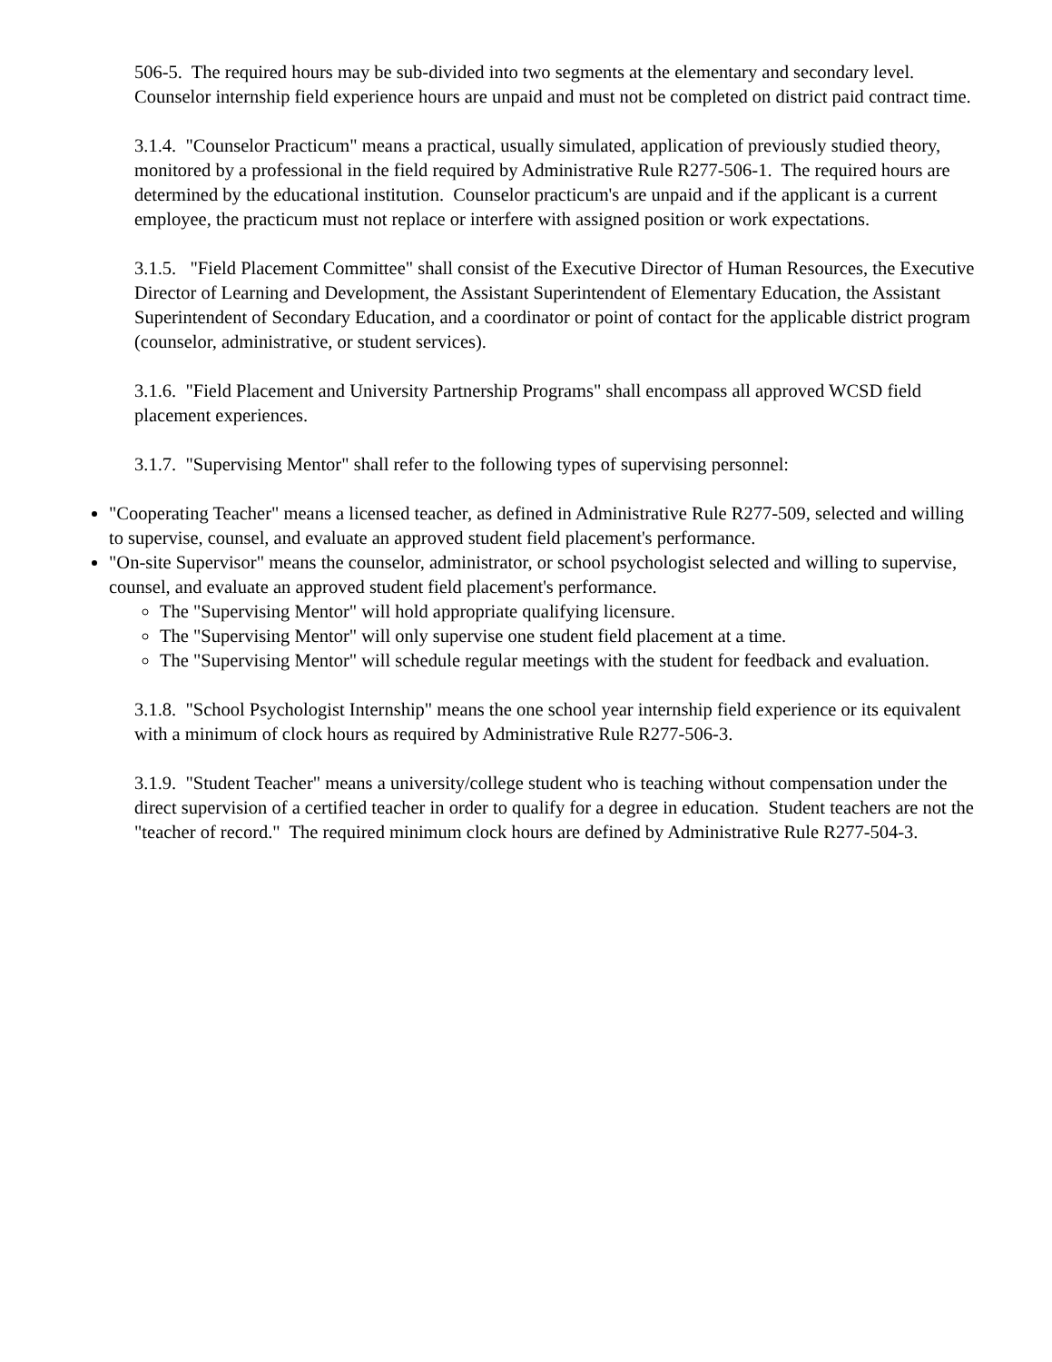506-5. The required hours may be sub-divided into two segments at the elementary and secondary level. Counselor internship field experience hours are unpaid and must not be completed on district paid contract time.
3.1.4. "Counselor Practicum" means a practical, usually simulated, application of previously studied theory, monitored by a professional in the field required by Administrative Rule R277-506-1. The required hours are determined by the educational institution. Counselor practicum's are unpaid and if the applicant is a current employee, the practicum must not replace or interfere with assigned position or work expectations.
3.1.5. "Field Placement Committee" shall consist of the Executive Director of Human Resources, the Executive Director of Learning and Development, the Assistant Superintendent of Elementary Education, the Assistant Superintendent of Secondary Education, and a coordinator or point of contact for the applicable district program (counselor, administrative, or student services).
3.1.6. "Field Placement and University Partnership Programs" shall encompass all approved WCSD field placement experiences.
3.1.7. "Supervising Mentor" shall refer to the following types of supervising personnel:
"Cooperating Teacher" means a licensed teacher, as defined in Administrative Rule R277-509, selected and willing to supervise, counsel, and evaluate an approved student field placement's performance.
"On-site Supervisor" means the counselor, administrator, or school psychologist selected and willing to supervise, counsel, and evaluate an approved student field placement's performance.
The "Supervising Mentor" will hold appropriate qualifying licensure.
The "Supervising Mentor" will only supervise one student field placement at a time.
The "Supervising Mentor" will schedule regular meetings with the student for feedback and evaluation.
3.1.8. "School Psychologist Internship" means the one school year internship field experience or its equivalent with a minimum of clock hours as required by Administrative Rule R277-506-3.
3.1.9. "Student Teacher" means a university/college student who is teaching without compensation under the direct supervision of a certified teacher in order to qualify for a degree in education. Student teachers are not the "teacher of record." The required minimum clock hours are defined by Administrative Rule R277-504-3.